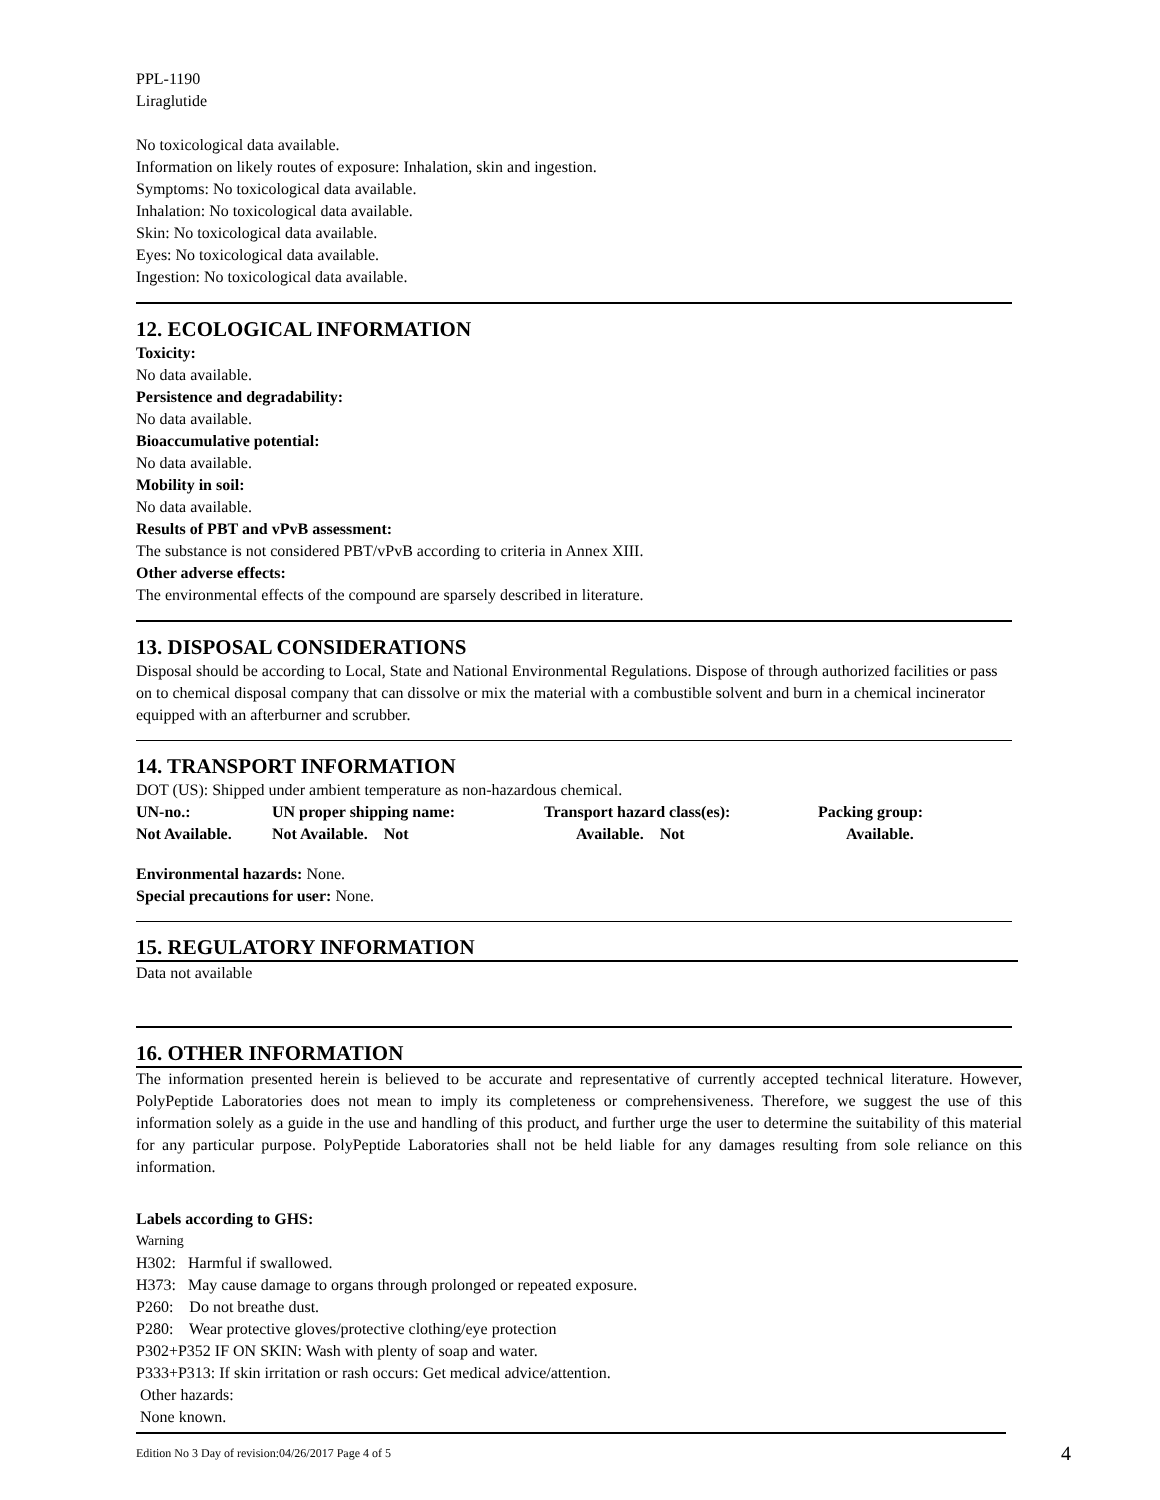PPL-1190
Liraglutide
No toxicological data available.
Information on likely routes of exposure: Inhalation, skin and ingestion.
Symptoms: No toxicological data available.
Inhalation: No toxicological data available.
Skin: No toxicological data available.
Eyes: No toxicological data available.
Ingestion: No toxicological data available.
12. ECOLOGICAL INFORMATION
Toxicity:
No data available.
Persistence and degradability:
No data available.
Bioaccumulative potential:
No data available.
Mobility in soil:
No data available.
Results of PBT and vPvB assessment:
The substance is not considered PBT/vPvB according to criteria in Annex XIII.
Other adverse effects:
The environmental effects of the compound are sparsely described in literature.
13. DISPOSAL CONSIDERATIONS
Disposal should be according to Local, State and National Environmental Regulations. Dispose of through authorized facilities or pass on to chemical disposal company that can dissolve or mix the material with a combustible solvent and burn in a chemical incinerator equipped with an afterburner and scrubber.
14. TRANSPORT INFORMATION
DOT (US): Shipped under ambient temperature as non-hazardous chemical.
| UN-no.: | UN proper shipping name: | Transport hazard class(es): | Packing group: |
| Not Available. | Not Available. Not | Available. Not | Available. |
Environmental hazards: None.
Special precautions for user: None.
15. REGULATORY INFORMATION
Data not available
16. OTHER INFORMATION
The information presented herein is believed to be accurate and representative of currently accepted technical literature. However, PolyPeptide Laboratories does not mean to imply its completeness or comprehensiveness. Therefore, we suggest the use of this information solely as a guide in the use and handling of this product, and further urge the user to determine the suitability of this material for any particular purpose. PolyPeptide Laboratories shall not be held liable for any damages resulting from sole reliance on this information.
Labels according to GHS:
Warning
H302: Harmful if swallowed.
H373: May cause damage to organs through prolonged or repeated exposure.
P260: Do not breathe dust.
P280: Wear protective gloves/protective clothing/eye protection
P302+P352 IF ON SKIN: Wash with plenty of soap and water.
P333+P313: If skin irritation or rash occurs: Get medical advice/attention.
Other hazards:
None known.
Edition No 3 Day of revision:04/26/2017 Page 4 of 5 4